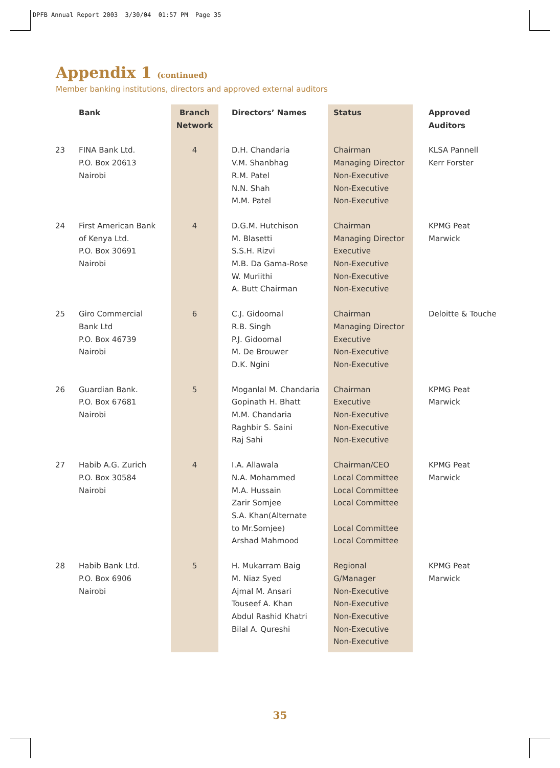DPFB Annual Report 2003 3/30/04 01:57 PM Page 35
Appendix 1 (continued)
Member banking institutions, directors and approved external auditors
| | Bank | Branch Network | Directors’ Names | Status | Approved Auditors |
| --- | --- | --- | --- | --- | --- |
| 23 | FINA Bank Ltd. P.O. Box 20613 Nairobi | 4 | D.H. Chandaria V.M. Shanbhag R.M. Patel N.N. Shah M.M. Patel | Chairman Managing Director Non-Executive Non-Executive Non-Executive | KLSA Pannell Kerr Forster |
| 24 | First American Bank of Kenya Ltd. P.O. Box 30691 Nairobi | 4 | D.G.M. Hutchison M. Blasetti S.S.H. Rizvi M.B. Da Gama-Rose W. Muriithi A. Butt Chairman | Chairman Managing Director Executive Non-Executive Non-Executive Non-Executive | KPMG Peat Marwick |
| 25 | Giro Commercial Bank Ltd P.O. Box 46739 Nairobi | 6 | C.J. Gidoomal R.B. Singh P.J. Gidoomal M. De Brouwer D.K. Ngini | Chairman Managing Director Executive Non-Executive Non-Executive | Deloitte & Touche |
| 26 | Guardian Bank. P.O. Box 67681 Nairobi | 5 | Moganlal M. Chandaria Gopinath H. Bhatt M.M. Chandaria Raghbir S. Saini Raj Sahi | Chairman Executive Non-Executive Non-Executive Non-Executive | KPMG Peat Marwick |
| 27 | Habib A.G. Zurich P.O. Box 30584 Nairobi | 4 | I.A. Allawala N.A. Mohammed M.A. Hussain Zarir Somjee S.A. Khan(Alternate to Mr.Somjee) Arshad Mahmood | Chairman/CEO Local Committee Local Committee Local Committee Local Committee Local Committee | KPMG Peat Marwick |
| 28 | Habib Bank Ltd. P.O. Box 6906 Nairobi | 5 | H. Mukarram Baig M. Niaz Syed Ajmal M. Ansari Touseef A. Khan Abdul Rashid Khatri Bilal A. Qureshi | Regional G/Manager Non-Executive Non-Executive Non-Executive Non-Executive Non-Executive | KPMG Peat Marwick |
35